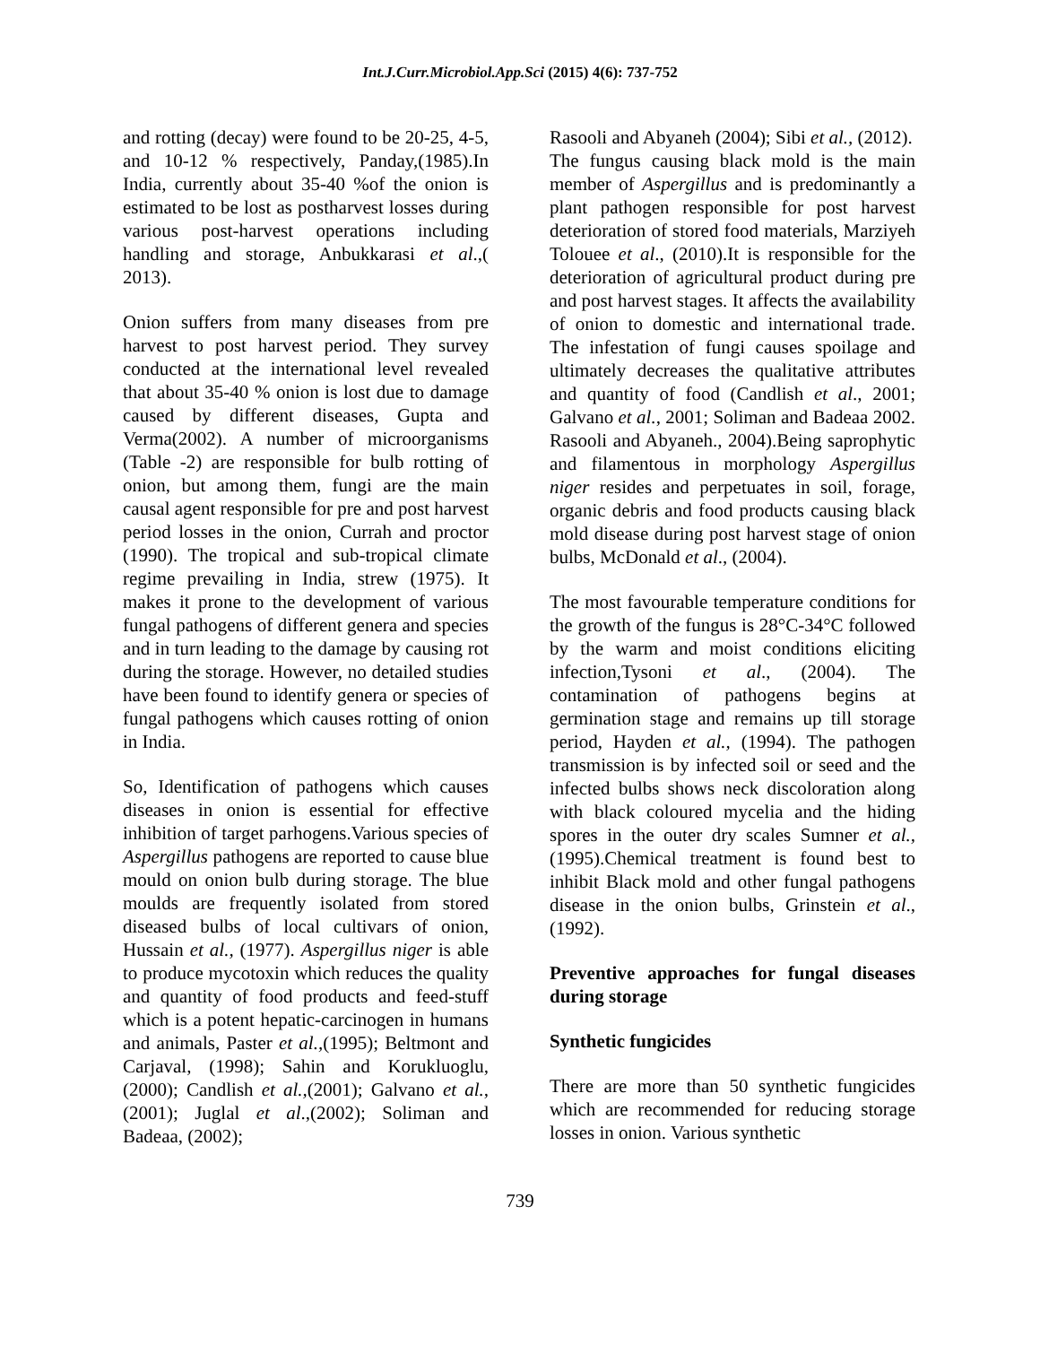Int.J.Curr.Microbiol.App.Sci (2015) 4(6): 737-752
and rotting (decay) were found to be 20-25, 4-5, and 10-12 % respectively, Panday,(1985).In India, currently about 35-40 %of the onion is estimated to be lost as postharvest losses during various post-harvest operations including handling and storage, Anbukkarasi et al.,( 2013).
Onion suffers from many diseases from pre harvest to post harvest period. They survey conducted at the international level revealed that about 35-40 % onion is lost due to damage caused by different diseases, Gupta and Verma(2002). A number of microorganisms (Table -2) are responsible for bulb rotting of onion, but among them, fungi are the main causal agent responsible for pre and post harvest period losses in the onion, Currah and proctor (1990). The tropical and sub-tropical climate regime prevailing in India, strew (1975). It makes it prone to the development of various fungal pathogens of different genera and species and in turn leading to the damage by causing rot during the storage. However, no detailed studies have been found to identify genera or species of fungal pathogens which causes rotting of onion in India.
So, Identification of pathogens which causes diseases in onion is essential for effective inhibition of target parhogens.Various species of Aspergillus pathogens are reported to cause blue mould on onion bulb during storage. The blue moulds are frequently isolated from stored diseased bulbs of local cultivars of onion, Hussain et al., (1977). Aspergillus niger is able to produce mycotoxin which reduces the quality and quantity of food products and feed-stuff which is a potent hepatic-carcinogen in humans and animals, Paster et al.,(1995); Beltmont and Carjaval, (1998); Sahin and Korukluoglu,(2000); Candlish et al.,(2001); Galvano et al.,(2001); Juglal et al.,(2002); Soliman and Badeaa, (2002);
Rasooli and Abyaneh (2004); Sibi et al., (2012).
The fungus causing black mold is the main member of Aspergillus and is predominantly a plant pathogen responsible for post harvest deterioration of stored food materials, Marziyeh Tolouee et al., (2010).It is responsible for the deterioration of agricultural product during pre and post harvest stages. It affects the availability of onion to domestic and international trade. The infestation of fungi causes spoilage and ultimately decreases the qualitative attributes and quantity of food (Candlish et al., 2001; Galvano et al., 2001; Soliman and Badeaa 2002. Rasooli and Abyaneh., 2004).Being saprophytic and filamentous in morphology Aspergillus niger resides and perpetuates in soil, forage, organic debris and food products causing black mold disease during post harvest stage of onion bulbs, McDonald et al., (2004).
The most favourable temperature conditions for the growth of the fungus is 28°C-34°C followed by the warm and moist conditions eliciting infection,Tysoni et al., (2004). The contamination of pathogens begins at germination stage and remains up till storage period, Hayden et al., (1994). The pathogen transmission is by infected soil or seed and the infected bulbs shows neck discoloration along with black coloured mycelia and the hiding spores in the outer dry scales Sumner et al., (1995).Chemical treatment is found best to inhibit Black mold and other fungal pathogens disease in the onion bulbs, Grinstein et al., (1992).
Preventive approaches for fungal diseases during storage
Synthetic fungicides
There are more than 50 synthetic fungicides which are recommended for reducing storage losses in onion. Various synthetic
739